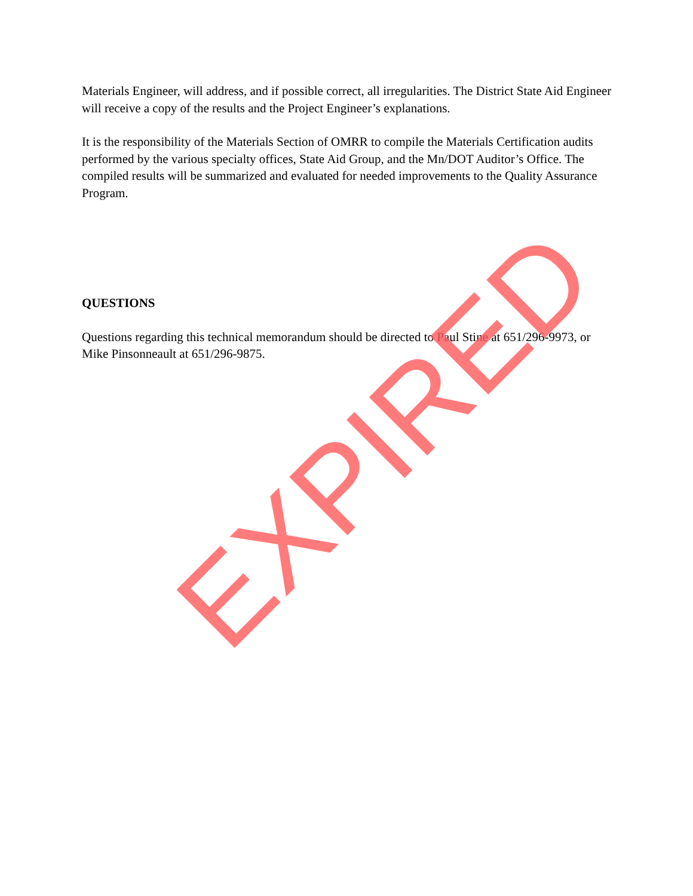Materials Engineer, will address, and if possible correct, all irregularities. The District State Aid Engineer will receive a copy of the results and the Project Engineer’s explanations.
It is the responsibility of the Materials Section of OMRR to compile the Materials Certification audits performed by the various specialty offices, State Aid Group, and the Mn/DOT Auditor’s Office. The compiled results will be summarized and evaluated for needed improvements to the Quality Assurance Program.
QUESTIONS
Questions regarding this technical memorandum should be directed to Paul Stine at 651/296-9973, or Mike Pinsonneault at 651/296-9875.
EXPIRED